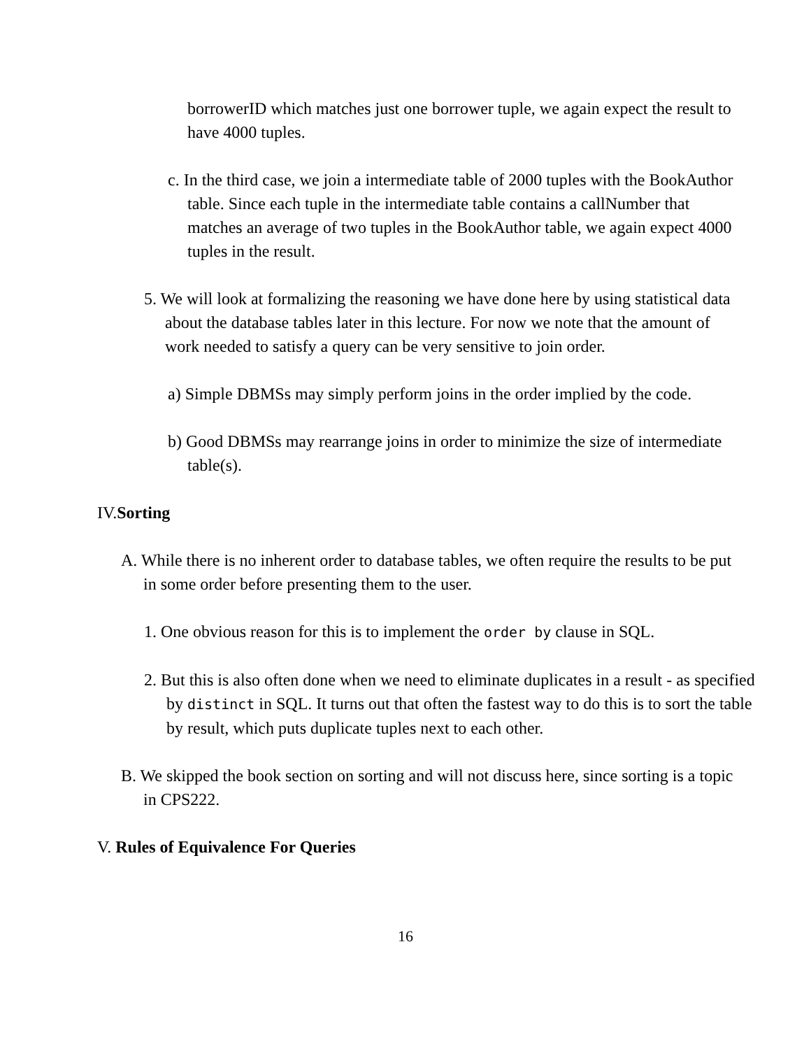borrowerID which matches just one borrower tuple, we again expect the result to have 4000 tuples.
c. In the third case, we join a intermediate table of 2000 tuples with the BookAuthor table. Since each tuple in the intermediate table contains a callNumber that matches an average of two tuples in the BookAuthor table, we again expect 4000 tuples in the result.
5. We will look at formalizing the reasoning we have done here by using statistical data about the database tables later in this lecture. For now we note that the amount of work needed to satisfy a query can be very sensitive to join order.
a) Simple DBMSs may simply perform joins in the order implied by the code.
b) Good DBMSs may rearrange joins in order to minimize the size of intermediate table(s).
IV.Sorting
A. While there is no inherent order to database tables, we often require the results to be put in some order before presenting them to the user.
1. One obvious reason for this is to implement the order by clause in SQL.
2. But this is also often done when we need to eliminate duplicates in a result - as specified by distinct in SQL. It turns out that often the fastest way to do this is to sort the table by result, which puts duplicate tuples next to each other.
B. We skipped the book section on sorting and will not discuss here, since sorting is a topic in CPS222.
V. Rules of Equivalence For Queries
16